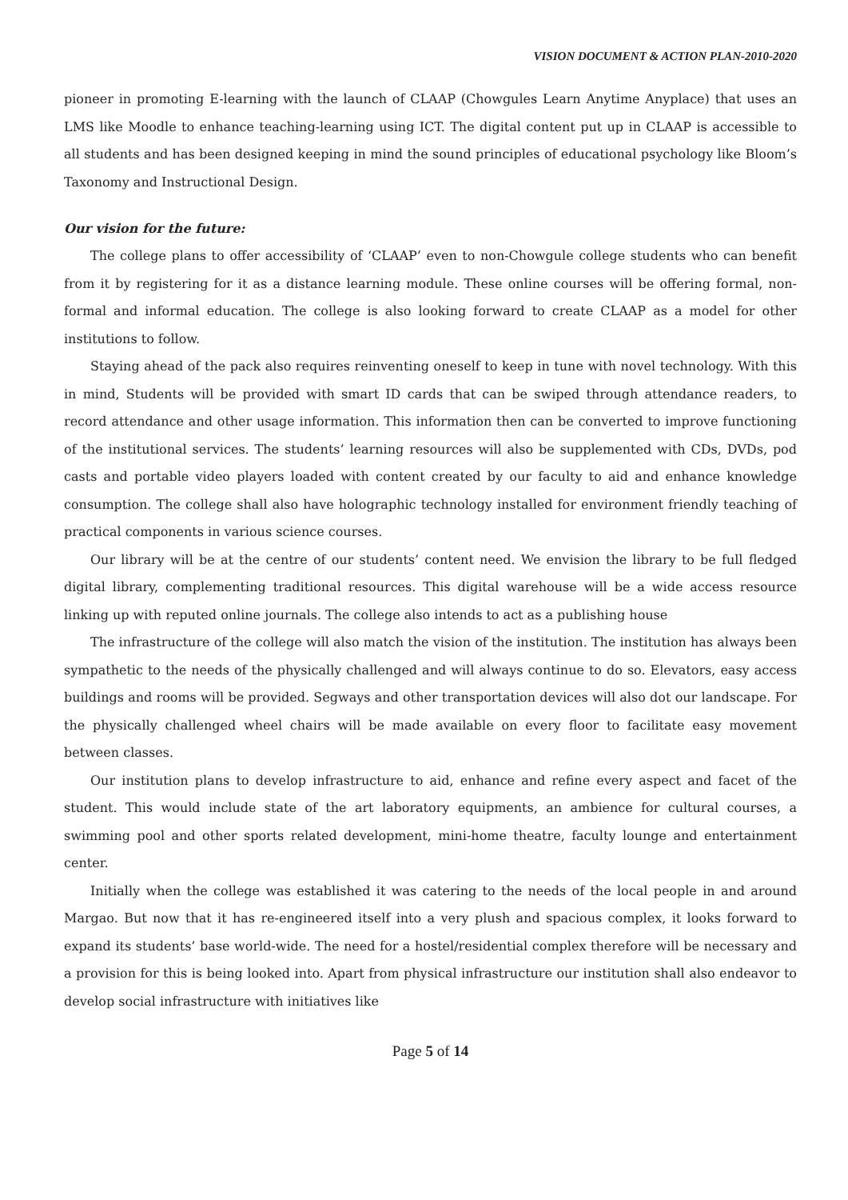VISION DOCUMENT & ACTION PLAN-2010-2020
pioneer in promoting E-learning with the launch of CLAAP (Chowgules Learn Anytime Anyplace) that uses an LMS like Moodle to enhance teaching-learning using ICT. The digital content put up in CLAAP is accessible to all students and has been designed keeping in mind the sound principles of educational psychology like Bloom’s Taxonomy and Instructional Design.
Our vision for the future:
The college plans to offer accessibility of ‘CLAAP’ even to non-Chowgule college students who can benefit from it by registering for it as a distance learning module. These online courses will be offering formal, non-formal and informal education. The college is also looking forward to create CLAAP as a model for other institutions to follow.
Staying ahead of the pack also requires reinventing oneself to keep in tune with novel technology. With this in mind, Students will be provided with smart ID cards that can be swiped through attendance readers, to record attendance and other usage information. This information then can be converted to improve functioning of the institutional services. The students’ learning resources will also be supplemented with CDs, DVDs, pod casts and portable video players loaded with content created by our faculty to aid and enhance knowledge consumption. The college shall also have holographic technology installed for environment friendly teaching of practical components in various science courses.
Our library will be at the centre of our students’ content need. We envision the library to be full fledged digital library, complementing traditional resources. This digital warehouse will be a wide access resource linking up with reputed online journals. The college also intends to act as a publishing house
The infrastructure of the college will also match the vision of the institution. The institution has always been sympathetic to the needs of the physically challenged and will always continue to do so. Elevators, easy access buildings and rooms will be provided. Segways and other transportation devices will also dot our landscape. For the physically challenged wheel chairs will be made available on every floor to facilitate easy movement between classes.
Our institution plans to develop infrastructure to aid, enhance and refine every aspect and facet of the student. This would include state of the art laboratory equipments, an ambience for cultural courses, a swimming pool and other sports related development, mini-home theatre, faculty lounge and entertainment center.
Initially when the college was established it was catering to the needs of the local people in and around Margao. But now that it has re-engineered itself into a very plush and spacious complex, it looks forward to expand its students’ base world-wide. The need for a hostel/residential complex therefore will be necessary and a provision for this is being looked into. Apart from physical infrastructure our institution shall also endeavor to develop social infrastructure with initiatives like
Page 5 of 14